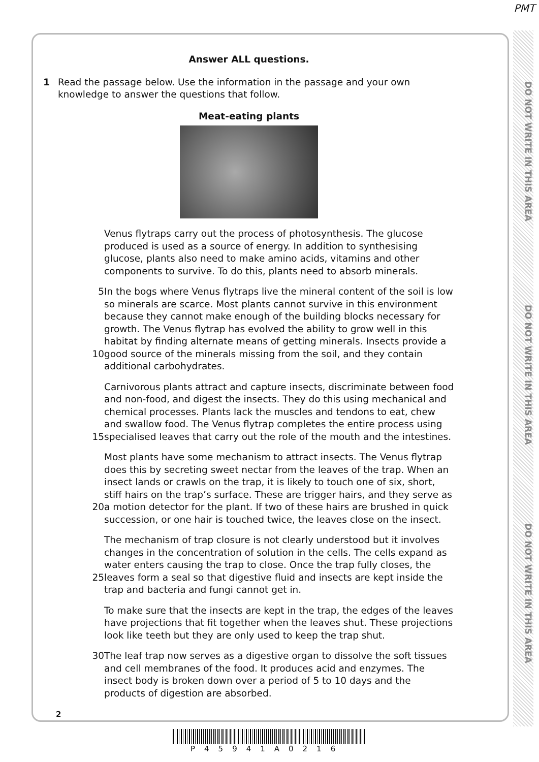PMT
DO NOT WRITE IN THIS AREA
DO NOT WRITE IN THIS AREA
DO NOT WRITE IN THIS AREA
Answer ALL questions.
1 Read the passage below. Use the information in the passage and your own knowledge to answer the questions that follow.
Meat-eating plants
Venus flytraps carry out the process of photosynthesis. The glucose produced is used as a source of energy. In addition to synthesising glucose, plants also need to make amino acids, vitamins and other components to survive. To do this, plants need to absorb minerals.
5
10
In the bogs where Venus flytraps live the mineral content of the soil is low so minerals are scarce. Most plants cannot survive in this environment because they cannot make enough of the building blocks necessary for growth. The Venus flytrap has evolved the ability to grow well in this habitat by finding alternate means of getting minerals. Insects provide a good source of the minerals missing from the soil, and they contain additional carbohydrates.
15 Carnivorous plants attract and capture insects, discriminate between food and non-food, and digest the insects. They do this using mechanical and chemical processes. Plants lack the muscles and tendons to eat, chew and swallow food. The Venus flytrap completes the entire process using specialised leaves that carry out the role of the mouth and the intestines.
20 Most plants have some mechanism to attract insects. The Venus flytrap does this by secreting sweet nectar from the leaves of the trap. When an insect lands or crawls on the trap, it is likely to touch one of six, short, stiff hairs on the trap’s surface. These are trigger hairs, and they serve as a motion detector for the plant. If two of these hairs are brushed in quick succession, or one hair is touched twice, the leaves close on the insect.
25 The mechanism of trap closure is not clearly understood but it involves changes in the concentration of solution in the cells. The cells expand as water enters causing the trap to close. Once the trap fully closes, the leaves form a seal so that digestive fluid and insects are kept inside the trap and bacteria and fungi cannot get in.
To make sure that the insects are kept in the trap, the edges of the leaves have projections that fit together when the leaves shut. These projections look like teeth but they are only used to keep the trap shut.
30 The leaf trap now serves as a digestive organ to dissolve the soft tissues and cell membranes of the food. It produces acid and enzymes. The insect body is broken down over a period of 5 to 10 days and the products of digestion are absorbed.
2
P45941A0216